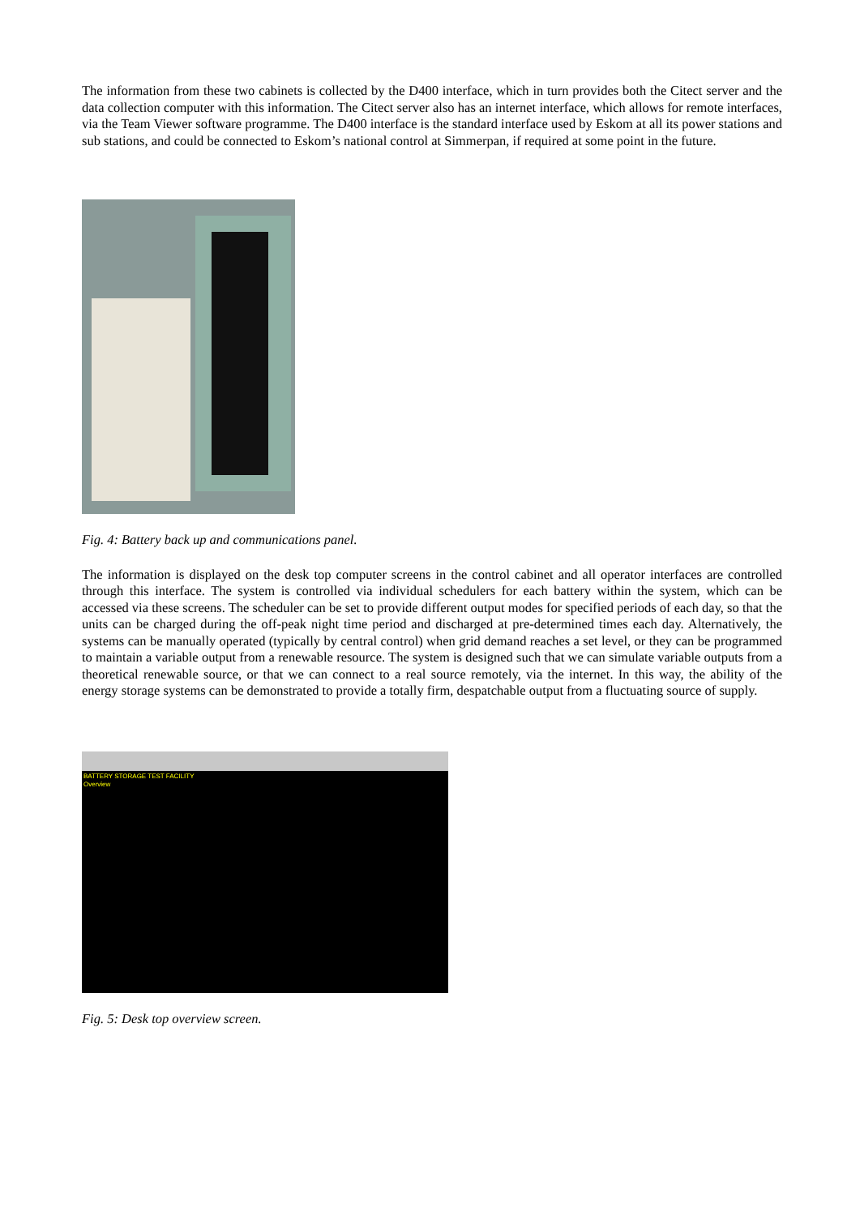The information from these two cabinets is collected by the D400 interface, which in turn provides both the Citect server and the data collection computer with this information. The Citect server also has an internet interface, which allows for remote interfaces, via the Team Viewer software programme. The D400 interface is the standard interface used by Eskom at all its power stations and sub stations, and could be connected to Eskom’s national control at Simmerpan, if required at some point in the future.
Fig. 4: Battery back up and communications panel.
The information is displayed on the desk top computer screens in the control cabinet and all operator interfaces are controlled through this interface. The system is controlled via individual schedulers for each battery within the system, which can be accessed via these screens. The scheduler can be set to provide different output modes for specified periods of each day, so that the units can be charged during the off-peak night time period and discharged at pre-determined times each day. Alternatively, the systems can be manually operated (typically by central control) when grid demand reaches a set level, or they can be programmed to maintain a variable output from a renewable resource. The system is designed such that we can simulate variable outputs from a theoretical renewable source, or that we can connect to a real source remotely, via the internet. In this way, the ability of the energy storage systems can be demonstrated to provide a totally firm, despatchable output from a fluctuating source of supply.
BATTERY STORAGE TEST FACILITY
Overview
Fig. 5: Desk top overview screen.